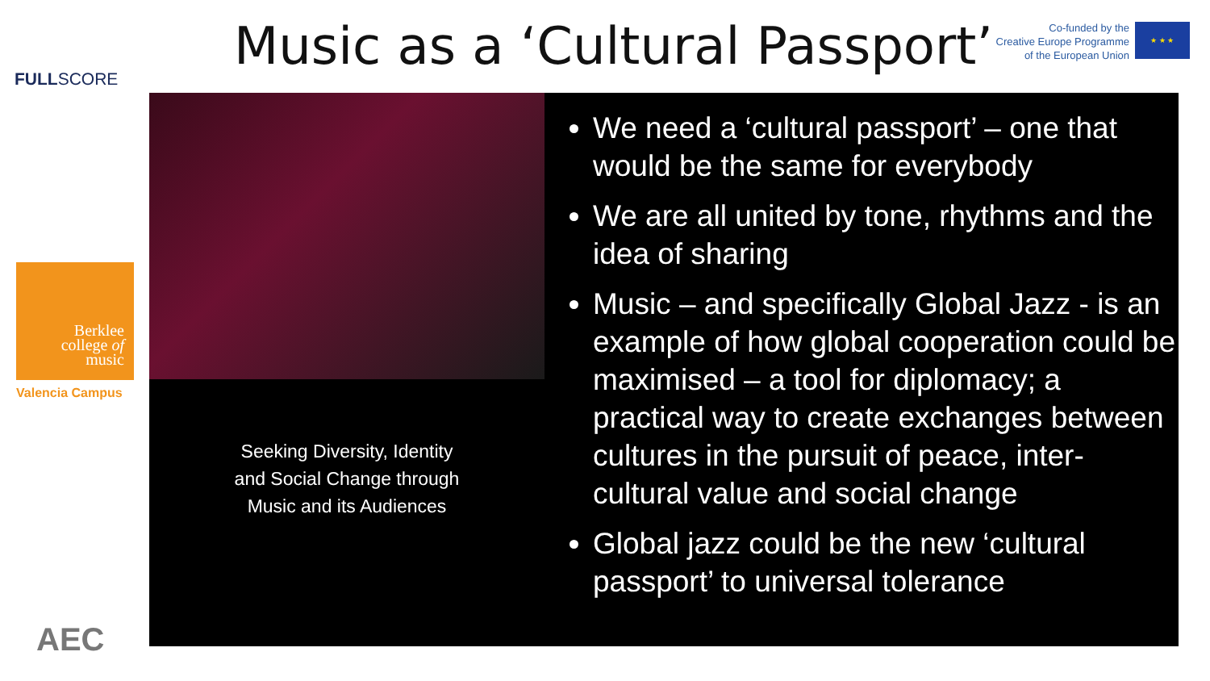FULLSCORE
Berklee
college of
music
Valencia Campus
AEC
Music as a ‘Cultural Passport’
Co-funded by the
Creative Europe Programme
of the European Union
★ ★ ★
Seeking Diversity, Identity
and Social Change through
Music and its Audiences
We need a ‘cultural passport’ – one that would be the same for everybody
We are all united by tone, rhythms and the idea of sharing
Music – and specifically Global Jazz - is an example of how global cooperation could be maximised – a tool for diplomacy; a practical way to create exchanges between cultures in the pursuit of peace, inter-cultural value and social change
Global jazz could be the new ‘cultural passport’ to universal tolerance